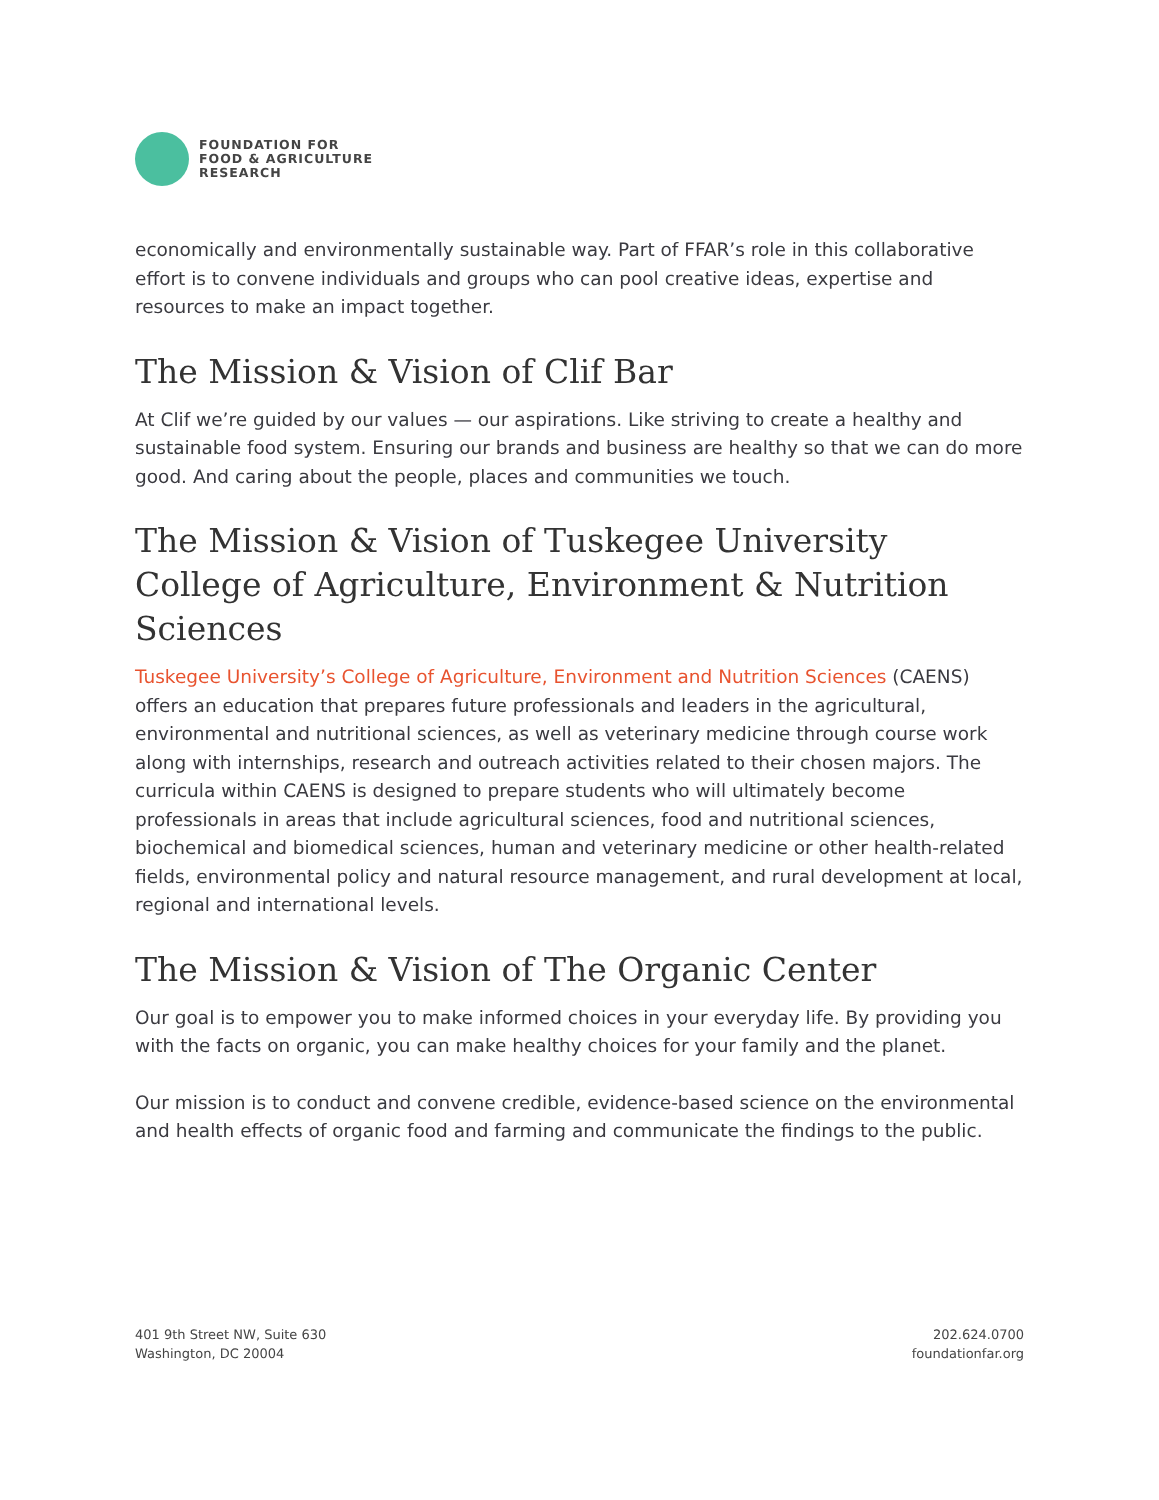FOUNDATION FOR
FOOD & AGRICULTURE
RESEARCH
economically and environmentally sustainable way. Part of FFAR’s role in this collaborative effort is to convene individuals and groups who can pool creative ideas, expertise and resources to make an impact together.
The Mission & Vision of Clif Bar
At Clif we’re guided by our values — our aspirations. Like striving to create a healthy and sustainable food system. Ensuring our brands and business are healthy so that we can do more good. And caring about the people, places and communities we touch.
The Mission & Vision of Tuskegee University College of Agriculture, Environment & Nutrition Sciences
Tuskegee University’s College of Agriculture, Environment and Nutrition Sciences (CAENS) offers an education that prepares future professionals and leaders in the agricultural, environmental and nutritional sciences, as well as veterinary medicine through course work along with internships, research and outreach activities related to their chosen majors. The curricula within CAENS is designed to prepare students who will ultimately become professionals in areas that include agricultural sciences, food and nutritional sciences, biochemical and biomedical sciences, human and veterinary medicine or other health-related fields, environmental policy and natural resource management, and rural development at local, regional and international levels.
The Mission & Vision of The Organic Center
Our goal is to empower you to make informed choices in your everyday life. By providing you with the facts on organic, you can make healthy choices for your family and the planet.
Our mission is to conduct and convene credible, evidence-based science on the environmental and health effects of organic food and farming and communicate the findings to the public.
401 9th Street NW, Suite 630
Washington, DC 20004
202.624.0700
foundationfar.org